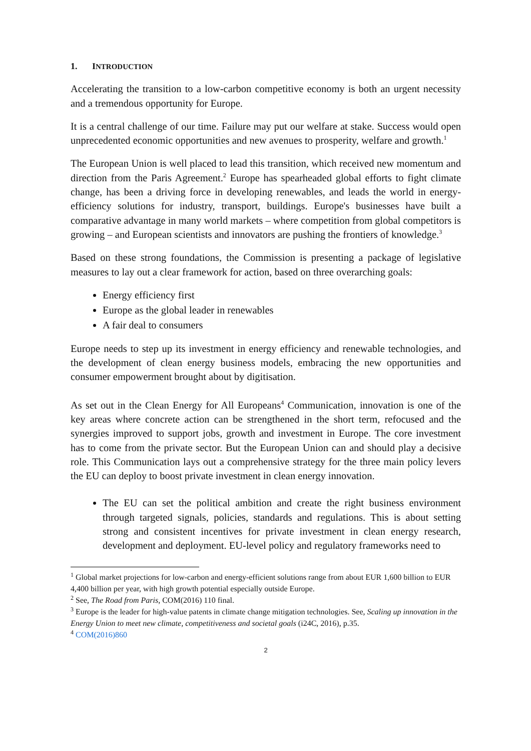1. INTRODUCTION
Accelerating the transition to a low-carbon competitive economy is both an urgent necessity and a tremendous opportunity for Europe.
It is a central challenge of our time. Failure may put our welfare at stake. Success would open unprecedented economic opportunities and new avenues to prosperity, welfare and growth.<sup>1</sup>
The European Union is well placed to lead this transition, which received new momentum and direction from the Paris Agreement.<sup>2</sup> Europe has spearheaded global efforts to fight climate change, has been a driving force in developing renewables, and leads the world in energy-efficiency solutions for industry, transport, buildings. Europe's businesses have built a comparative advantage in many world markets – where competition from global competitors is growing – and European scientists and innovators are pushing the frontiers of knowledge.<sup>3</sup>
Based on these strong foundations, the Commission is presenting a package of legislative measures to lay out a clear framework for action, based on three overarching goals:
Energy efficiency first
Europe as the global leader in renewables
A fair deal to consumers
Europe needs to step up its investment in energy efficiency and renewable technologies, and the development of clean energy business models, embracing the new opportunities and consumer empowerment brought about by digitisation.
As set out in the Clean Energy for All Europeans<sup>4</sup> Communication, innovation is one of the key areas where concrete action can be strengthened in the short term, refocused and the synergies improved to support jobs, growth and investment in Europe. The core investment has to come from the private sector. But the European Union can and should play a decisive role. This Communication lays out a comprehensive strategy for the three main policy levers the EU can deploy to boost private investment in clean energy innovation.
The EU can set the political ambition and create the right business environment through targeted signals, policies, standards and regulations. This is about setting strong and consistent incentives for private investment in clean energy research, development and deployment. EU-level policy and regulatory frameworks need to
<sup>1</sup> Global market projections for low-carbon and energy-efficient solutions range from about EUR 1,600 billion to EUR 4,400 billion per year, with high growth potential especially outside Europe.
<sup>2</sup> See, The Road from Paris, COM(2016) 110 final.
<sup>3</sup> Europe is the leader for high-value patents in climate change mitigation technologies. See, Scaling up innovation in the Energy Union to meet new climate, competitiveness and societal goals (i24C, 2016), p.35.
<sup>4</sup> COM(2016)860
2